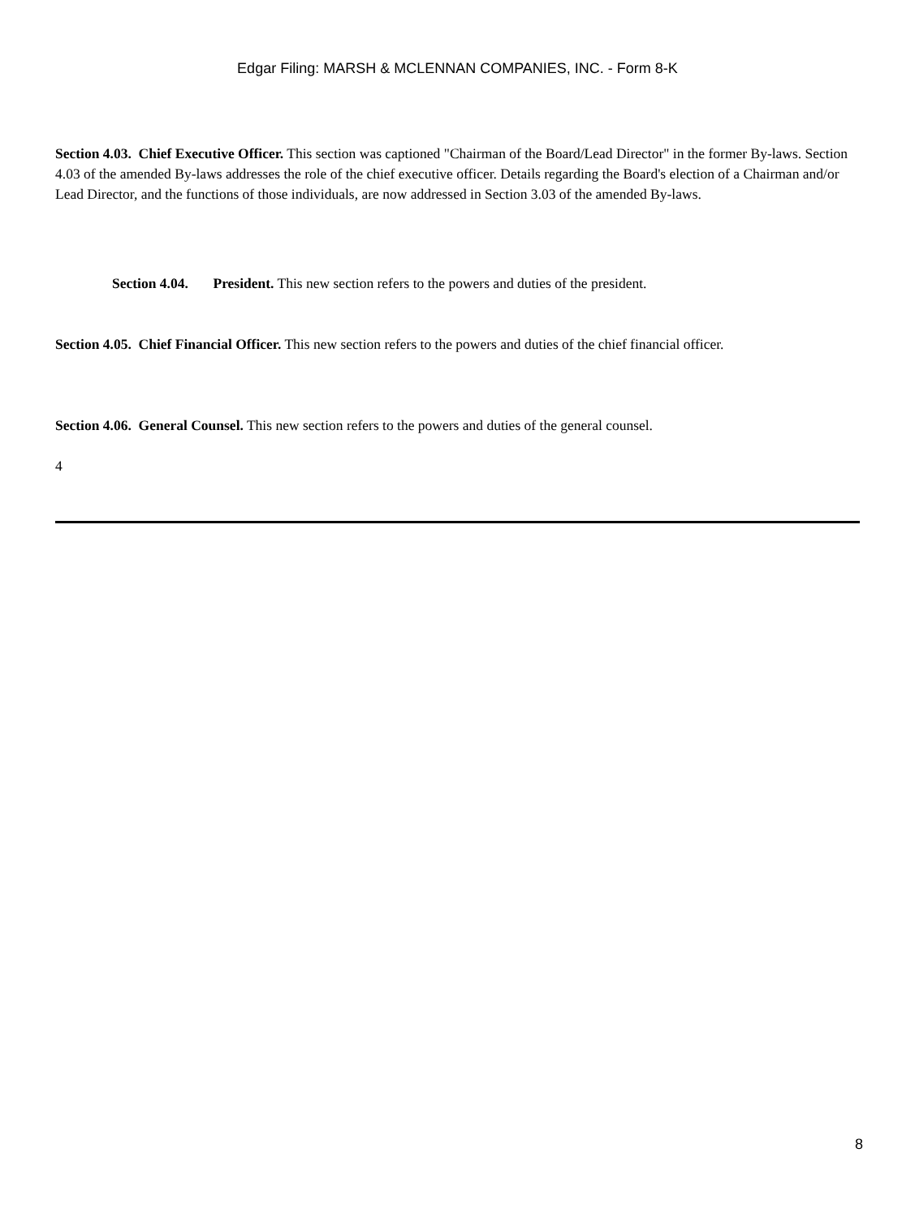Edgar Filing: MARSH & MCLENNAN COMPANIES, INC. - Form 8-K
Section 4.03. Chief Executive Officer. This section was captioned "Chairman of the Board/Lead Director" in the former By-laws. Section 4.03 of the amended By-laws addresses the role of the chief executive officer. Details regarding the Board's election of a Chairman and/or Lead Director, and the functions of those individuals, are now addressed in Section 3.03 of the amended By-laws.
Section 4.04. President. This new section refers to the powers and duties of the president.
Section 4.05. Chief Financial Officer. This new section refers to the powers and duties of the chief financial officer.
Section 4.06. General Counsel. This new section refers to the powers and duties of the general counsel.
4
8